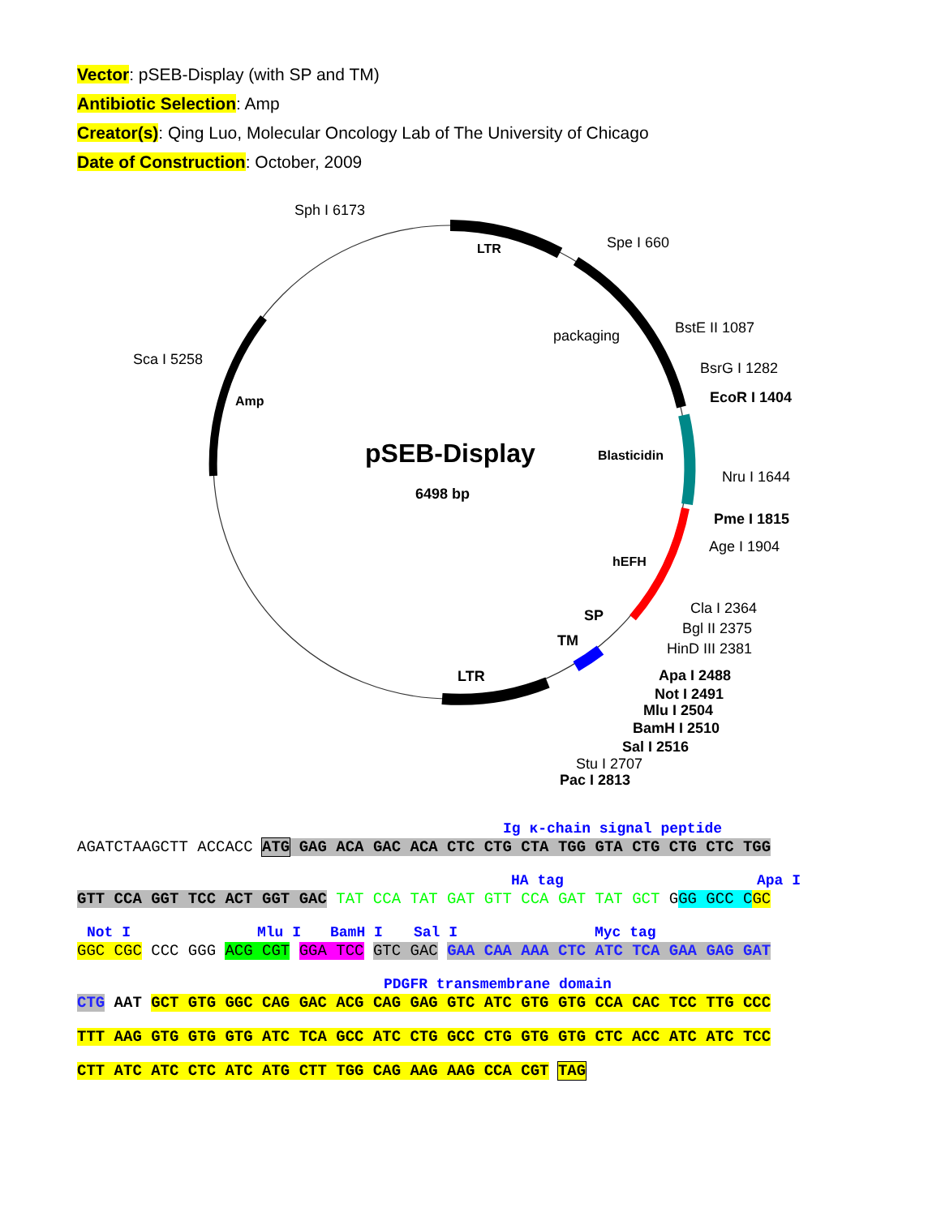Vector: pSEB-Display (with SP and TM)
Antibiotic Selection: Amp
Creator(s): Qing Luo, Molecular Oncology Lab of The University of Chicago
Date of Construction: October, 2009
pSEB-Display
6498 bp
Sph I 6173
Spe I 660
LTR
packaging
BstE II 1087
BsrG I 1282
EcoR I 1404
Sca I 5258
Amp
Blasticidin
Nru I 1644
Pme I 1815
Age I 1904
hEFH
Cla I 2364
SP
Bgl II 2375
HinD III 2381
TM
LTR
Apa I 2488
Not I 2491
Mlu I 2504
BamH I 2510
Sal I 2516
Stu I 2707
Pac I 2813
Ig κ-chain signal peptide
AGATCTAAGCTT ACCACC ATG GAG ACA GAC ACA CTC CTG CTA TGG GTA CTG CTG CTC TGG
HA tag Apa I
GTT CCA GGT TCC ACT GGT GAC TAT CCA TAT GAT GTT CCA GAT TAT GCT GGG GCC C GC
Not I Mlu I BamH I Sal I Myc tag
GGC CGC CCC GGG ACG CGT GGA TCC GTC GAC GAA CAA AAA CTC ATC TCA GAA GAG GAT
PDGFR transmembrane domain
CTG AAT GCT GTG GGC CAG GAC ACG CAG GAG GTC ATC GTG GTG CCA CAC TCC TTG CCC
TTT AAG GTG GTG GTG ATC TCA GCC ATC CTG GCC CTG GTG GTG CTC ACC ATC ATC TCC
CTT ATC ATC CTC ATC ATG CTT TGG CAG AAG AAG CCA CGT TAG